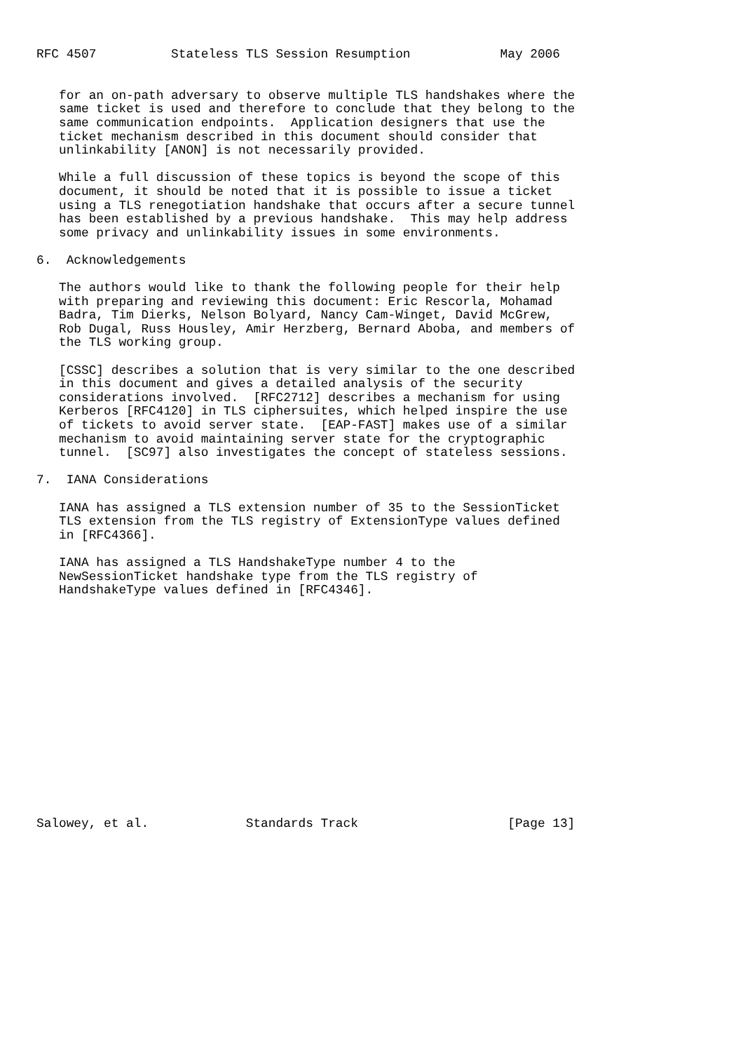RFC 4507          Stateless TLS Session Resumption            May 2006


   for an on-path adversary to observe multiple TLS handshakes where the
   same ticket is used and therefore to conclude that they belong to the
   same communication endpoints.  Application designers that use the
   ticket mechanism described in this document should consider that
   unlinkability [ANON] is not necessarily provided.

   While a full discussion of these topics is beyond the scope of this
   document, it should be noted that it is possible to issue a ticket
   using a TLS renegotiation handshake that occurs after a secure tunnel
   has been established by a previous handshake.  This may help address
   some privacy and unlinkability issues in some environments.

6.  Acknowledgements

   The authors would like to thank the following people for their help
   with preparing and reviewing this document: Eric Rescorla, Mohamad
   Badra, Tim Dierks, Nelson Bolyard, Nancy Cam-Winget, David McGrew,
   Rob Dugal, Russ Housley, Amir Herzberg, Bernard Aboba, and members of
   the TLS working group.

   [CSSC] describes a solution that is very similar to the one described
   in this document and gives a detailed analysis of the security
   considerations involved.  [RFC2712] describes a mechanism for using
   Kerberos [RFC4120] in TLS ciphersuites, which helped inspire the use
   of tickets to avoid server state.  [EAP-FAST] makes use of a similar
   mechanism to avoid maintaining server state for the cryptographic
   tunnel.  [SC97] also investigates the concept of stateless sessions.

7.  IANA Considerations

   IANA has assigned a TLS extension number of 35 to the SessionTicket
   TLS extension from the TLS registry of ExtensionType values defined
   in [RFC4366].

   IANA has assigned a TLS HandshakeType number 4 to the
   NewSessionTicket handshake type from the TLS registry of
   HandshakeType values defined in [RFC4346].
















Salowey, et al.             Standards Track                    [Page 13]